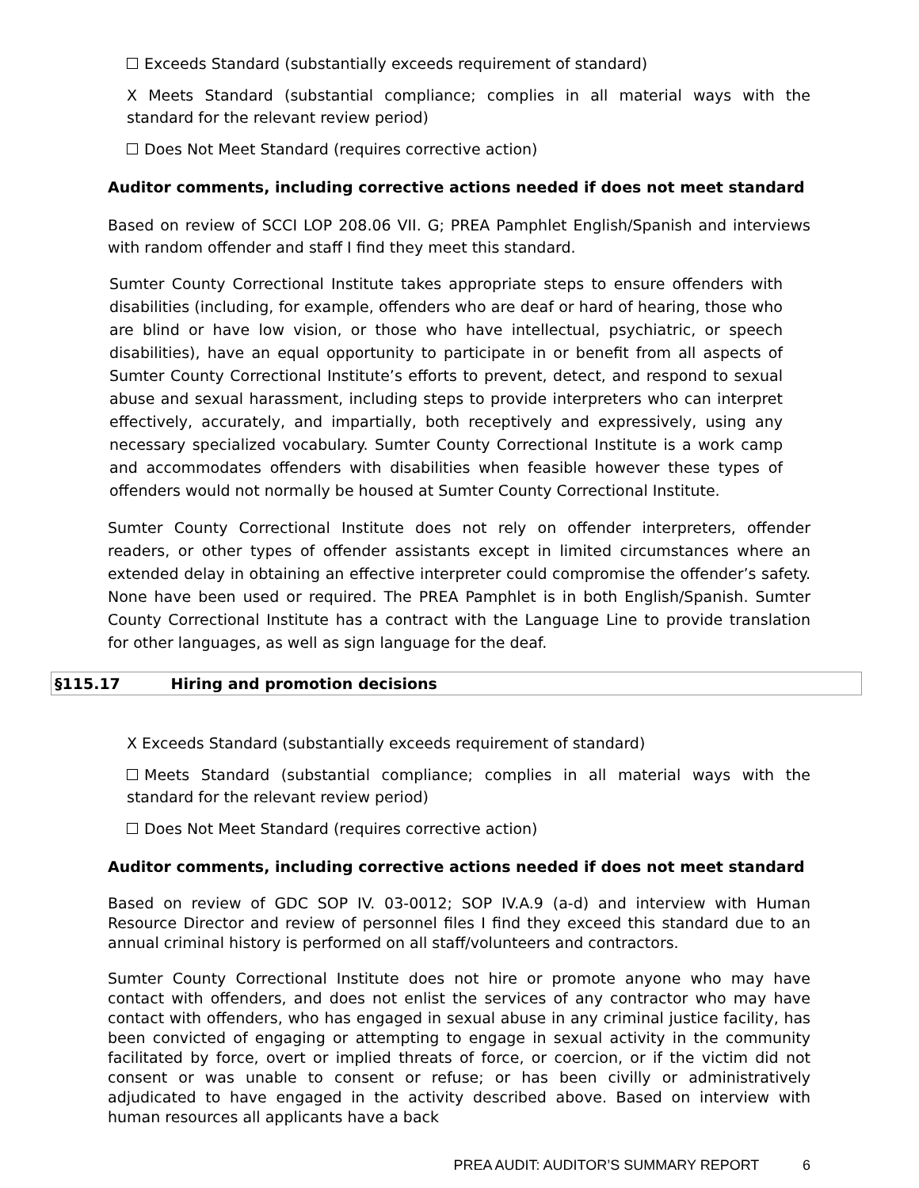Exceeds Standard (substantially exceeds requirement of standard)
X Meets Standard (substantial compliance; complies in all material ways with the standard for the relevant review period)
Does Not Meet Standard (requires corrective action)
Auditor comments, including corrective actions needed if does not meet standard
Based on review of SCCI LOP 208.06 VII. G; PREA Pamphlet English/Spanish and interviews with random offender and staff I find they meet this standard.
Sumter County Correctional Institute takes appropriate steps to ensure offenders with disabilities (including, for example, offenders who are deaf or hard of hearing, those who are blind or have low vision, or those who have intellectual, psychiatric, or speech disabilities), have an equal opportunity to participate in or benefit from all aspects of Sumter County Correctional Institute’s efforts to prevent, detect, and respond to sexual abuse and sexual harassment, including steps to provide interpreters who can interpret effectively, accurately, and impartially, both receptively and expressively, using any necessary specialized vocabulary. Sumter County Correctional Institute is a work camp and accommodates offenders with disabilities when feasible however these types of offenders would not normally be housed at Sumter County Correctional Institute.
Sumter County Correctional Institute does not rely on offender interpreters, offender readers, or other types of offender assistants except in limited circumstances where an extended delay in obtaining an effective interpreter could compromise the offender’s safety. None have been used or required. The PREA Pamphlet is in both English/Spanish. Sumter County Correctional Institute has a contract with the Language Line to provide translation for other languages, as well as sign language for the deaf.
§115.17 Hiring and promotion decisions
X Exceeds Standard (substantially exceeds requirement of standard)
Meets Standard (substantial compliance; complies in all material ways with the standard for the relevant review period)
Does Not Meet Standard (requires corrective action)
Auditor comments, including corrective actions needed if does not meet standard
Based on review of GDC SOP IV. 03-0012; SOP IV.A.9 (a-d) and interview with Human Resource Director and review of personnel files I find they exceed this standard due to an annual criminal history is performed on all staff/volunteers and contractors.
Sumter County Correctional Institute does not hire or promote anyone who may have contact with offenders, and does not enlist the services of any contractor who may have contact with offenders, who has engaged in sexual abuse in any criminal justice facility, has been convicted of engaging or attempting to engage in sexual activity in the community facilitated by force, overt or implied threats of force, or coercion, or if the victim did not consent or was unable to consent or refuse; or has been civilly or administratively adjudicated to have engaged in the activity described above. Based on interview with human resources all applicants have a back
PREA AUDIT: AUDITOR’S SUMMARY REPORT 6